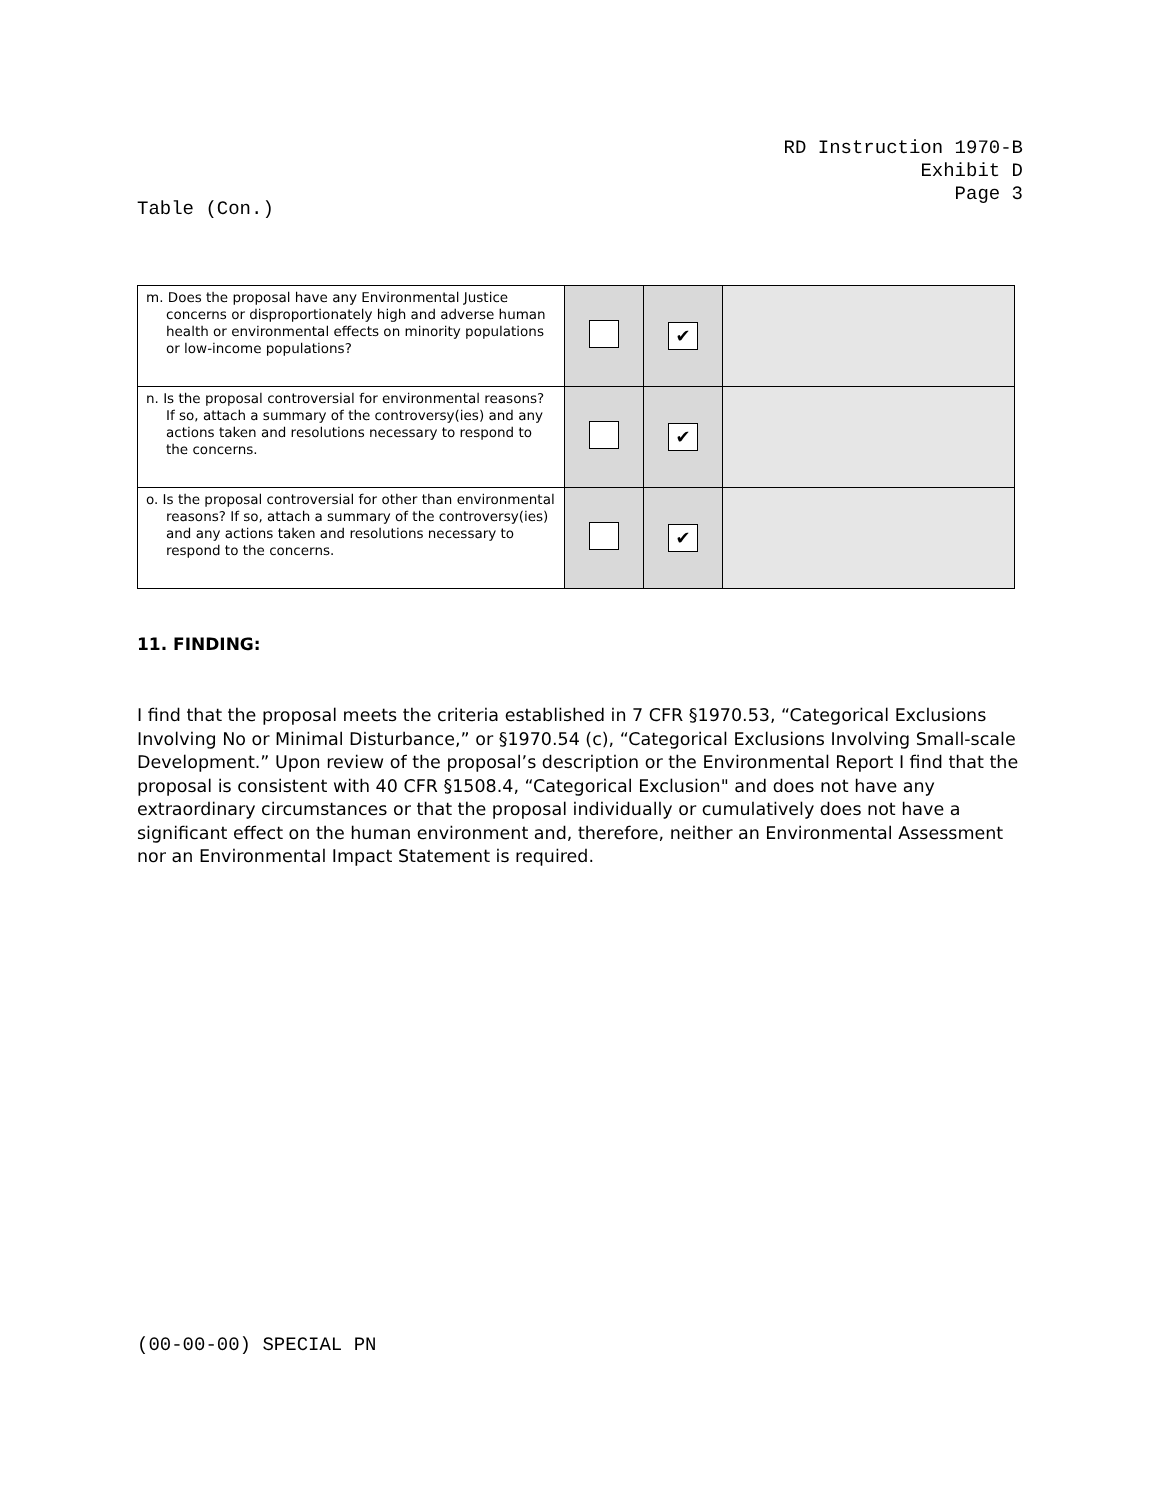RD Instruction 1970-B
Exhibit D
Page 3
Table (Con.)
| m. Does the proposal have any Environmental Justice concerns or disproportionately high and adverse human health or environmental effects on minority populations or low-income populations? | | ✔ | |
| n. Is the proposal controversial for environmental reasons? If so, attach a summary of the controversy(ies) and any actions taken and resolutions necessary to respond to the concerns. | | ✔ | |
| o. Is the proposal controversial for other than environmental reasons? If so, attach a summary of the controversy(ies) and any actions taken and resolutions necessary to respond to the concerns. | | ✔ | |
11. FINDING:
I find that the proposal meets the criteria established in 7 CFR §1970.53, “Categorical Exclusions Involving No or Minimal Disturbance,” or §1970.54 (c), “Categorical Exclusions Involving Small-scale Development.” Upon review of the proposal’s description or the Environmental Report I find that the proposal is consistent with 40 CFR §1508.4, “Categorical Exclusion" and does not have any extraordinary circumstances or that the proposal individually or cumulatively does not have a significant effect on the human environment and, therefore, neither an Environmental Assessment nor an Environmental Impact Statement is required.
(00-00-00) SPECIAL PN